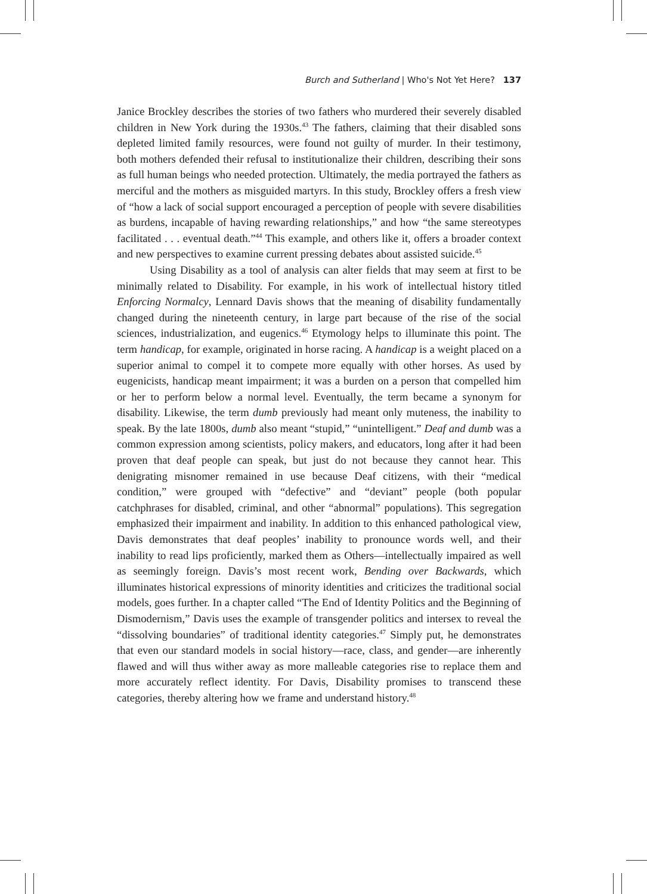Burch and Sutherland | Who's Not Yet Here? 137
Janice Brockley describes the stories of two fathers who murdered their severely disabled children in New York during the 1930s.<sup>43</sup> The fathers, claiming that their disabled sons depleted limited family resources, were found not guilty of murder. In their testimony, both mothers defended their refusal to institutionalize their children, describing their sons as full human beings who needed protection. Ultimately, the media portrayed the fathers as merciful and the mothers as misguided martyrs. In this study, Brockley offers a fresh view of “how a lack of social support encouraged a perception of people with severe disabilities as burdens, incapable of having rewarding relationships,” and how “the same stereotypes facilitated . . . eventual death.”<sup>44</sup> This example, and others like it, offers a broader context and new perspectives to examine current pressing debates about assisted suicide.<sup>45</sup>
Using Disability as a tool of analysis can alter fields that may seem at first to be minimally related to Disability. For example, in his work of intellectual history titled Enforcing Normalcy, Lennard Davis shows that the meaning of disability fundamentally changed during the nineteenth century, in large part because of the rise of the social sciences, industrialization, and eugenics.<sup>46</sup> Etymology helps to illuminate this point. The term handicap, for example, originated in horse racing. A handicap is a weight placed on a superior animal to compel it to compete more equally with other horses. As used by eugenicists, handicap meant impairment; it was a burden on a person that compelled him or her to perform below a normal level. Eventually, the term became a synonym for disability. Likewise, the term dumb previously had meant only muteness, the inability to speak. By the late 1800s, dumb also meant “stupid,” “unintelligent.” Deaf and dumb was a common expression among scientists, policy makers, and educators, long after it had been proven that deaf people can speak, but just do not because they cannot hear. This denigrating misnomer remained in use because Deaf citizens, with their “medical condition,” were grouped with “defective” and “deviant” people (both popular catchphrases for disabled, criminal, and other “abnormal” populations). This segregation emphasized their impairment and inability. In addition to this enhanced pathological view, Davis demonstrates that deaf peoples’ inability to pronounce words well, and their inability to read lips proficiently, marked them as Others—intellectually impaired as well as seemingly foreign. Davis’s most recent work, Bending over Backwards, which illuminates historical expressions of minority identities and criticizes the traditional social models, goes further. In a chapter called “The End of Identity Politics and the Beginning of Dismodernism,” Davis uses the example of transgender politics and intersex to reveal the “dissolving boundaries” of traditional identity categories.<sup>47</sup> Simply put, he demonstrates that even our standard models in social history—race, class, and gender—are inherently flawed and will thus wither away as more malleable categories rise to replace them and more accurately reflect identity. For Davis, Disability promises to transcend these categories, thereby altering how we frame and understand history.<sup>48</sup>